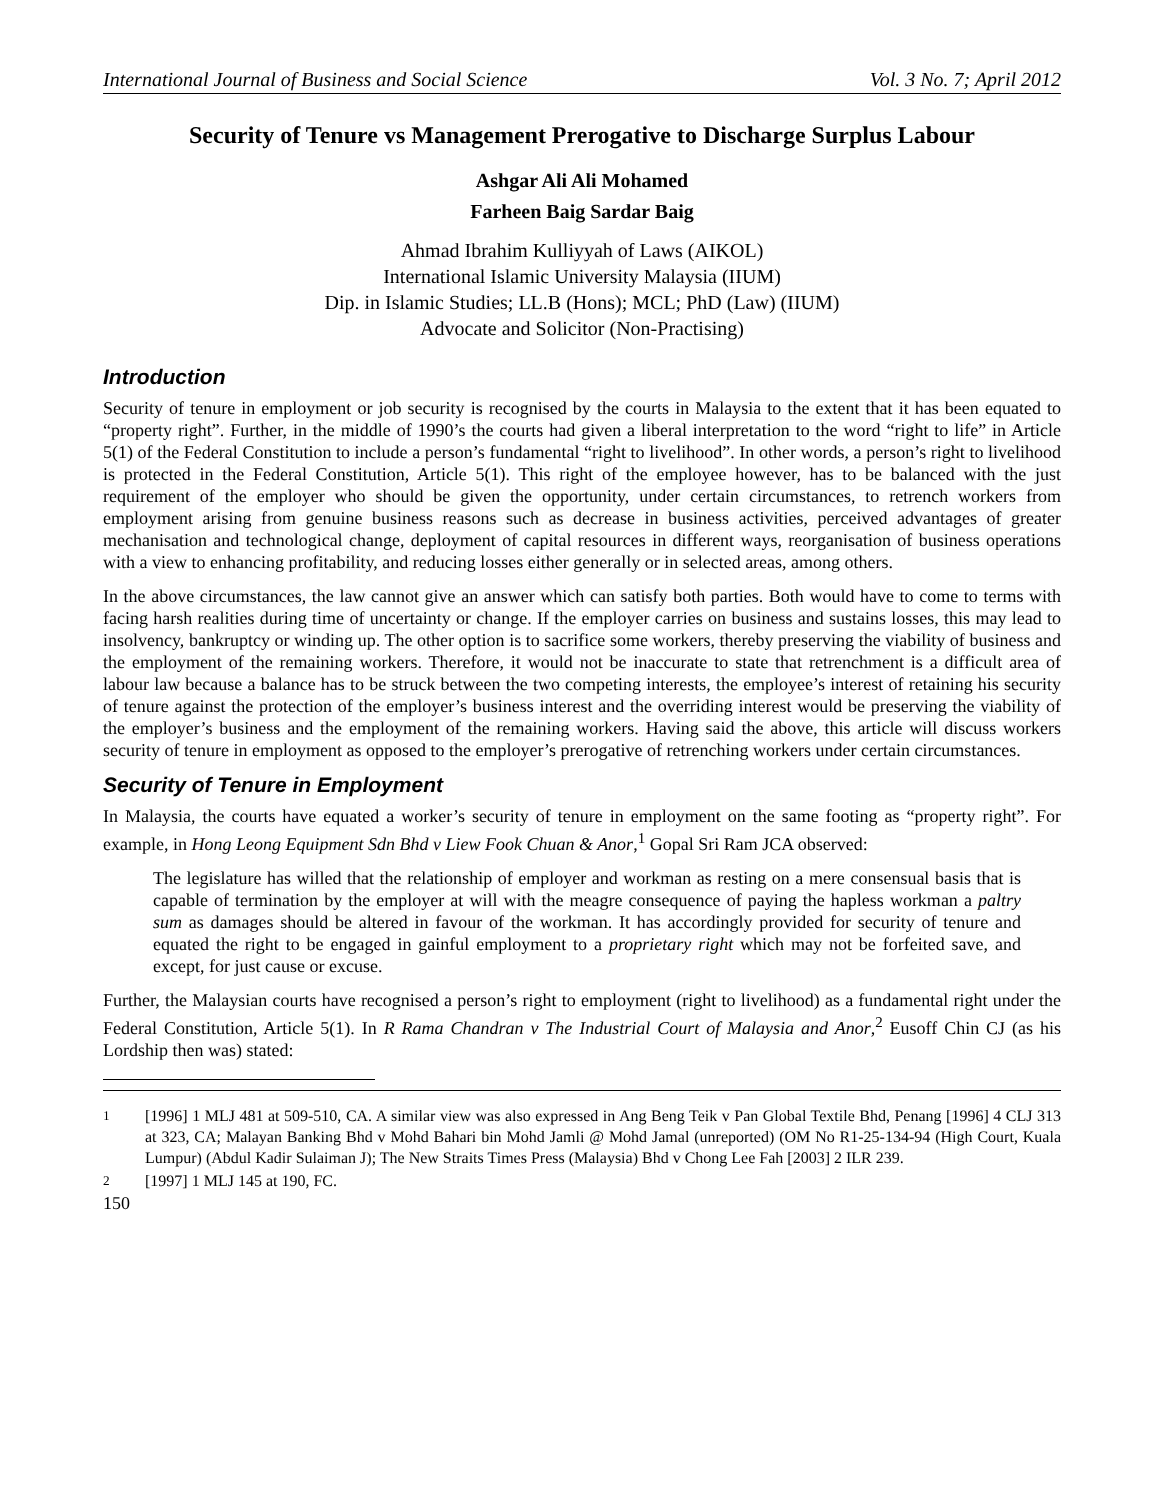International Journal of Business and Social Science Vol. 3 No. 7; April 2012
Security of Tenure vs Management Prerogative to Discharge Surplus Labour
Ashgar Ali Ali Mohamed
Farheen Baig Sardar Baig
Ahmad Ibrahim Kulliyyah of Laws (AIKOL)
International Islamic University Malaysia (IIUM)
Dip. in Islamic Studies; LL.B (Hons); MCL; PhD (Law) (IIUM)
Advocate and Solicitor (Non-Practising)
Introduction
Security of tenure in employment or job security is recognised by the courts in Malaysia to the extent that it has been equated to “property right”. Further, in the middle of 1990’s the courts had given a liberal interpretation to the word “right to life” in Article 5(1) of the Federal Constitution to include a person’s fundamental “right to livelihood”. In other words, a person’s right to livelihood is protected in the Federal Constitution, Article 5(1). This right of the employee however, has to be balanced with the just requirement of the employer who should be given the opportunity, under certain circumstances, to retrench workers from employment arising from genuine business reasons such as decrease in business activities, perceived advantages of greater mechanisation and technological change, deployment of capital resources in different ways, reorganisation of business operations with a view to enhancing profitability, and reducing losses either generally or in selected areas, among others.
In the above circumstances, the law cannot give an answer which can satisfy both parties. Both would have to come to terms with facing harsh realities during time of uncertainty or change. If the employer carries on business and sustains losses, this may lead to insolvency, bankruptcy or winding up. The other option is to sacrifice some workers, thereby preserving the viability of business and the employment of the remaining workers. Therefore, it would not be inaccurate to state that retrenchment is a difficult area of labour law because a balance has to be struck between the two competing interests, the employee’s interest of retaining his security of tenure against the protection of the employer’s business interest and the overriding interest would be preserving the viability of the employer’s business and the employment of the remaining workers. Having said the above, this article will discuss workers security of tenure in employment as opposed to the employer’s prerogative of retrenching workers under certain circumstances.
Security of Tenure in Employment
In Malaysia, the courts have equated a worker’s security of tenure in employment on the same footing as “property right”. For example, in Hong Leong Equipment Sdn Bhd v Liew Fook Chuan & Anor,<sup>1</sup> Gopal Sri Ram JCA observed:
The legislature has willed that the relationship of employer and workman as resting on a mere consensual basis that is capable of termination by the employer at will with the meagre consequence of paying the hapless workman a paltry sum as damages should be altered in favour of the workman. It has accordingly provided for security of tenure and equated the right to be engaged in gainful employment to a proprietary right which may not be forfeited save, and except, for just cause or excuse.
Further, the Malaysian courts have recognised a person’s right to employment (right to livelihood) as a fundamental right under the Federal Constitution, Article 5(1). In R Rama Chandran v The Industrial Court of Malaysia and Anor,<sup>2</sup> Eusoff Chin CJ (as his Lordship then was) stated:
<sup>1</sup> [1996] 1 MLJ 481 at 509-510, CA. A similar view was also expressed in Ang Beng Teik v Pan Global Textile Bhd, Penang [1996] 4 CLJ 313 at 323, CA; Malayan Banking Bhd v Mohd Bahari bin Mohd Jamli @ Mohd Jamal (unreported) (OM No R1-25-134-94 (High Court, Kuala Lumpur) (Abdul Kadir Sulaiman J); The New Straits Times Press (Malaysia) Bhd v Chong Lee Fah [2003] 2 ILR 239.
<sup>2</sup> [1997] 1 MLJ 145 at 190, FC.
150